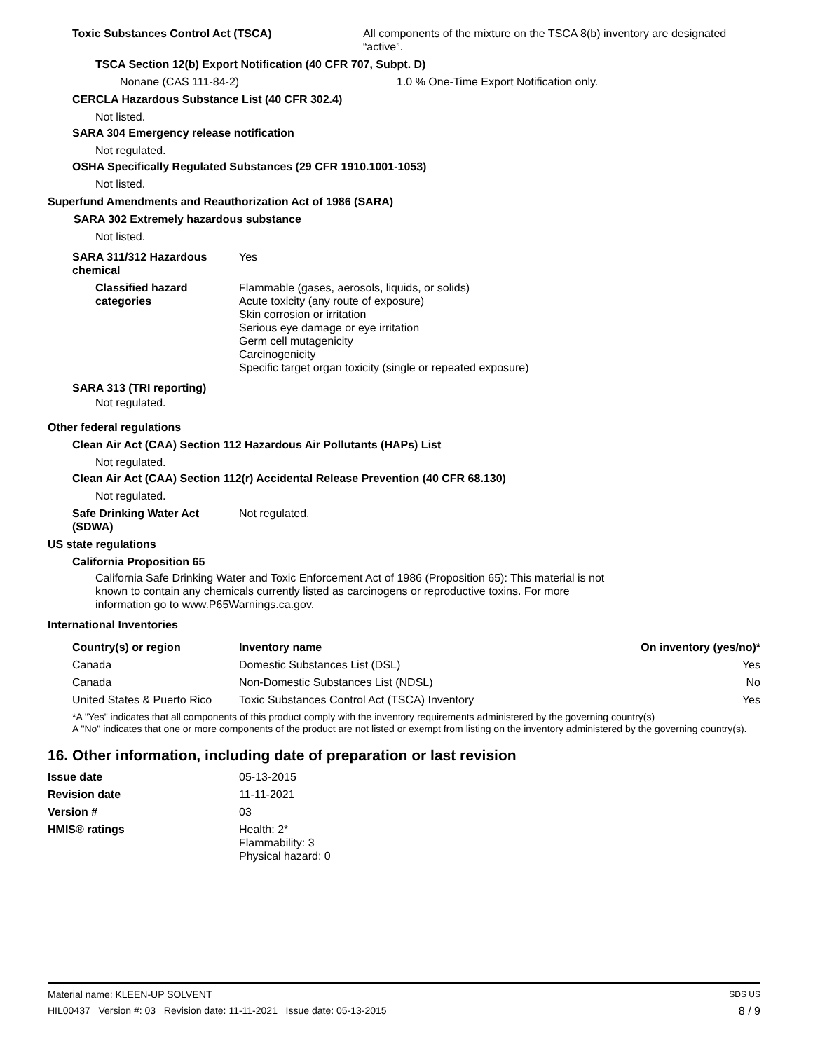Toxic Substances Control Act (TSCA) All components of the mixture on the TSCA 8(b) inventory are designated “active”.
TSCA Section 12(b) Export Notification (40 CFR 707, Subpt. D)
Nonane (CAS 111-84-2) 1.0 % One-Time Export Notification only.
CERCLA Hazardous Substance List (40 CFR 302.4)
Not listed.
SARA 304 Emergency release notification
Not regulated.
OSHA Specifically Regulated Substances (29 CFR 1910.1001-1053)
Not listed.
Superfund Amendments and Reauthorization Act of 1986 (SARA)
SARA 302 Extremely hazardous substance
Not listed.
SARA 311/312 Hazardous chemical
Yes
Classified hazard categories Flammable (gases, aerosols, liquids, or solids)
Acute toxicity (any route of exposure)
Skin corrosion or irritation
Serious eye damage or eye irritation
Germ cell mutagenicity
Carcinogenicity
Specific target organ toxicity (single or repeated exposure)
SARA 313 (TRI reporting)
Not regulated.
Other federal regulations
Clean Air Act (CAA) Section 112 Hazardous Air Pollutants (HAPs) List
Not regulated.
Clean Air Act (CAA) Section 112(r) Accidental Release Prevention (40 CFR 68.130)
Not regulated.
Safe Drinking Water Act (SDWA)
Not regulated.
US state regulations
California Proposition 65
California Safe Drinking Water and Toxic Enforcement Act of 1986 (Proposition 65): This material is not known to contain any chemicals currently listed as carcinogens or reproductive toxins. For more information go to www.P65Warnings.ca.gov.
International Inventories
| Country(s) or region | Inventory name | On inventory (yes/no)* |
| --- | --- | --- |
| Canada | Domestic Substances List (DSL) | Yes |
| Canada | Non-Domestic Substances List (NDSL) | No |
| United States & Puerto Rico | Toxic Substances Control Act (TSCA) Inventory | Yes |
*A "Yes" indicates that all components of this product comply with the inventory requirements administered by the governing country(s)
A "No" indicates that one or more components of the product are not listed or exempt from listing on the inventory administered by the governing country(s).
16. Other information, including date of preparation or last revision
Issue date 05-13-2015
Revision date 11-11-2021
Version # 03
HMIS® ratings Health: 2*
Flammability: 3
Physical hazard: 0
Material name: KLEEN-UP SOLVENT SDS US
HIL00437 Version #: 03 Revision date: 11-11-2021 Issue date: 05-13-2015 8 / 9